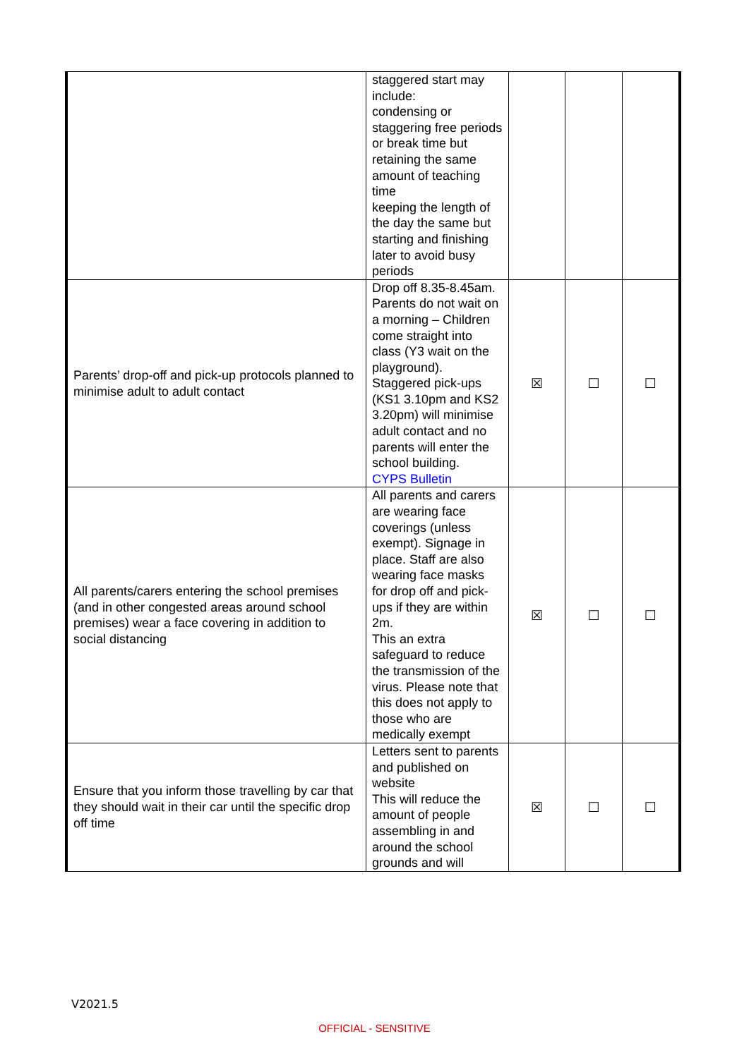| | staggered start may include: condensing or staggering free periods or break time but retaining the same amount of teaching time keeping the length of the day the same but starting and finishing later to avoid busy periods | | | |
| Parents’ drop-off and pick-up protocols planned to minimise adult to adult contact | Drop off 8.35-8.45am. Parents do not wait on a morning – Children come straight into class (Y3 wait on the playground). Staggered pick-ups (KS1 3.10pm and KS2 3.20pm) will minimise adult contact and no parents will enter the school building. CYPS Bulletin | ☒ | ☐ | ☐ |
| All parents/carers entering the school premises (and in other congested areas around school premises) wear a face covering in addition to social distancing | All parents and carers are wearing face coverings (unless exempt). Signage in place. Staff are also wearing face masks for drop off and pick-ups if they are within 2m. This an extra safeguard to reduce the transmission of the virus. Please note that this does not apply to those who are medically exempt | ☒ | ☐ | ☐ |
| Ensure that you inform those travelling by car that they should wait in their car until the specific drop off time | Letters sent to parents and published on website This will reduce the amount of people assembling in and around the school grounds and will | ☒ | ☐ | ☐ |
V2021.5
OFFICIAL - SENSITIVE